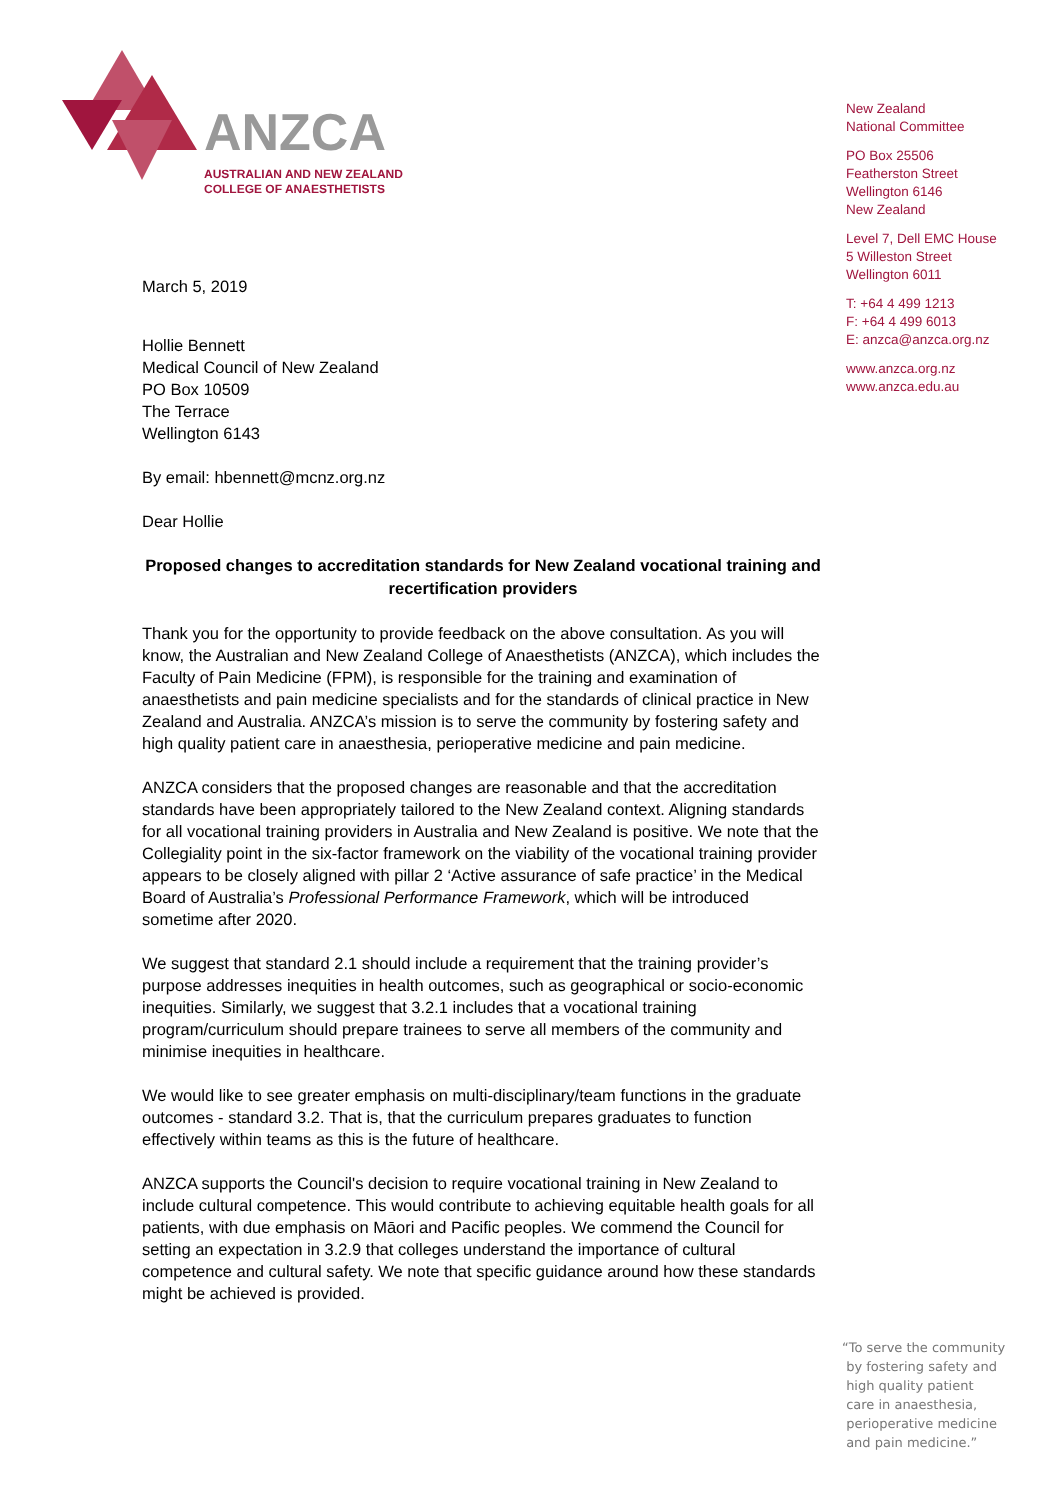ANZCA
AUSTRALIAN AND NEW ZEALAND
COLLEGE OF ANAESTHETISTS
New Zealand
National Committee
PO Box 25506
Featherston Street
Wellington 6146
New Zealand
Level 7, Dell EMC House
5 Willeston Street
Wellington 6011
T: +64 4 499 1213
F: +64 4 499 6013
E: anzca@anzca.org.nz
www.anzca.org.nz
www.anzca.edu.au
March 5, 2019
Hollie Bennett
Medical Council of New Zealand
PO Box 10509
The Terrace
Wellington 6143
By email: hbennett@mcnz.org.nz
Dear Hollie
Proposed changes to accreditation standards for New Zealand vocational training and recertification providers
Thank you for the opportunity to provide feedback on the above consultation. As you will know, the Australian and New Zealand College of Anaesthetists (ANZCA), which includes the Faculty of Pain Medicine (FPM), is responsible for the training and examination of anaesthetists and pain medicine specialists and for the standards of clinical practice in New Zealand and Australia. ANZCA’s mission is to serve the community by fostering safety and high quality patient care in anaesthesia, perioperative medicine and pain medicine.
ANZCA considers that the proposed changes are reasonable and that the accreditation standards have been appropriately tailored to the New Zealand context. Aligning standards for all vocational training providers in Australia and New Zealand is positive. We note that the Collegiality point in the six-factor framework on the viability of the vocational training provider appears to be closely aligned with pillar 2 ‘Active assurance of safe practice’ in the Medical Board of Australia’s Professional Performance Framework, which will be introduced sometime after 2020.
We suggest that standard 2.1 should include a requirement that the training provider’s purpose addresses inequities in health outcomes, such as geographical or socio-economic inequities. Similarly, we suggest that 3.2.1 includes that a vocational training program/curriculum should prepare trainees to serve all members of the community and minimise inequities in healthcare.
We would like to see greater emphasis on multi-disciplinary/team functions in the graduate outcomes - standard 3.2. That is, that the curriculum prepares graduates to function effectively within teams as this is the future of healthcare.
ANZCA supports the Council's decision to require vocational training in New Zealand to include cultural competence. This would contribute to achieving equitable health goals for all patients, with due emphasis on Māori and Pacific peoples. We commend the Council for setting an expectation in 3.2.9 that colleges understand the importance of cultural competence and cultural safety. We note that specific guidance around how these standards might be achieved is provided.
“To serve the community
by fostering safety and
high quality patient
care in anaesthesia,
perioperative medicine
and pain medicine.”